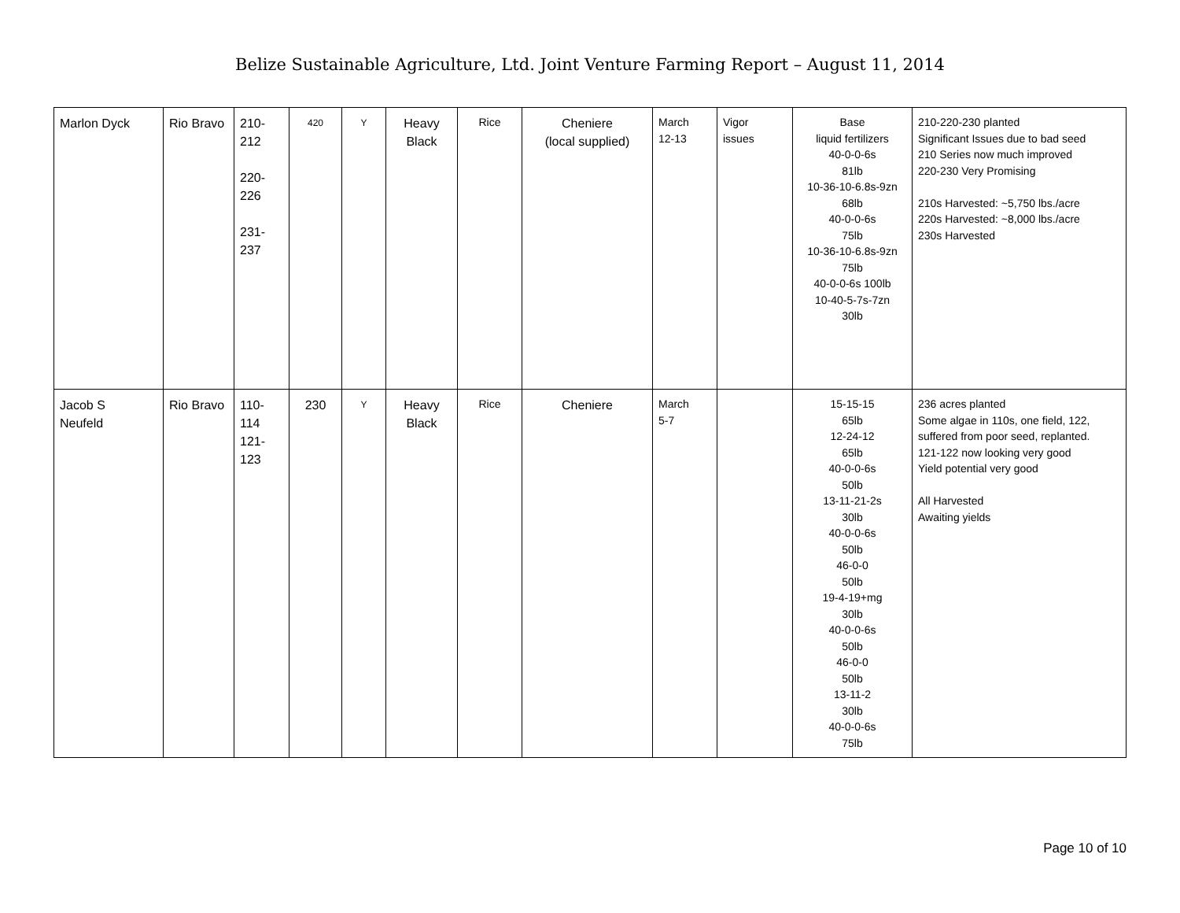Belize Sustainable Agriculture, Ltd. Joint Venture Farming Report – August 11, 2014
| Marlon Dyck | Rio Bravo | 210- 212 220- 226 231- 237 | 420 | Y | Heavy Black | Rice | Cheniere (local supplied) | March 12-13 | Vigor issues | Base liquid fertilizers 40-0-0-6s 81lb 10-36-10-6.8s-9zn 68lb 40-0-0-6s 75lb 10-36-10-6.8s-9zn 75lb 40-0-0-6s 100lb 10-40-5-7s-7zn 30lb | 210-220-230 planted Significant Issues due to bad seed 210 Series now much improved 220-230 Very Promising 210s Harvested: ~5,750 lbs./acre 220s Harvested: ~8,000 lbs./acre 230s Harvested |
| Jacob S Neufeld | Rio Bravo | 110- 114 121- 123 | 230 | Y | Heavy Black | Rice | Cheniere | March 5-7 | | 15-15-15 65lb 12-24-12 65lb 40-0-0-6s 50lb 13-11-21-2s 30lb 40-0-0-6s 50lb 46-0-0 50lb 19-4-19+mg 30lb 40-0-0-6s 50lb 46-0-0 50lb 13-11-2 30lb 40-0-0-6s 75lb | 236 acres planted Some algae in 110s, one field, 122, suffered from poor seed, replanted. 121-122 now looking very good Yield potential very good All Harvested Awaiting yields |
Page 10 of 10